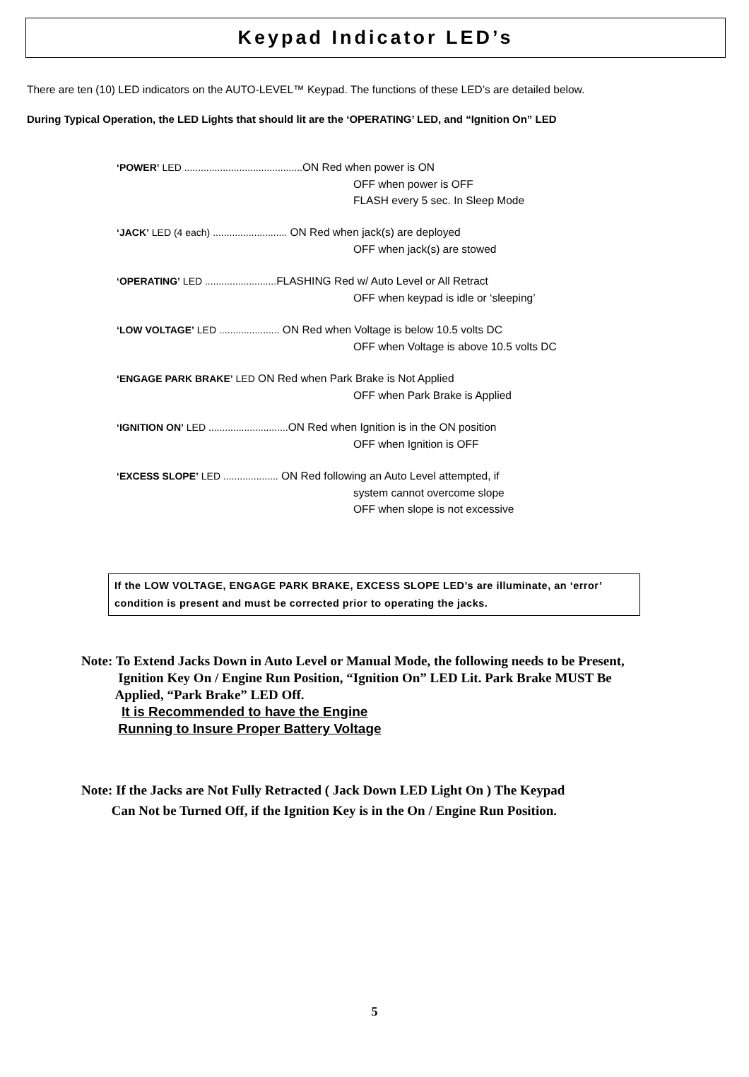Keypad Indicator LED’s
There are ten (10) LED indicators on the AUTO-LEVEL™ Keypad. The functions of these LED’s are detailed below.
During Typical Operation, the LED Lights that should lit are the ‘OPERATING’ LED, and “Ignition On” LED
‘POWER’ LED ........................................... ON Red when power is ON
OFF when power is OFF
FLASH every 5 sec. In Sleep Mode
‘JACK’ LED (4 each) ........................... ON Red when jack(s) are deployed
OFF when jack(s) are stowed
‘OPERATING’ LED .......................... FLASHING Red w/ Auto Level or All Retract
OFF when keypad is idle or ‘sleeping’
‘LOW VOLTAGE’ LED ...................... ON Red when Voltage is below 10.5 volts DC
OFF when Voltage is above 10.5 volts DC
‘ENGAGE PARK BRAKE’ LED ON Red when Park Brake is Not Applied
OFF when Park Brake is Applied
‘IGNITION ON’ LED ............................. ON Red when Ignition is in the ON position
OFF when Ignition is OFF
‘EXCESS SLOPE’ LED .................... ON Red following an Auto Level attempted, if
system cannot overcome slope
OFF when slope is not excessive
If the LOW VOLTAGE, ENGAGE PARK BRAKE, EXCESS SLOPE LED’s are illuminate, an ‘error’ condition is present and must be corrected prior to operating the jacks.
Note: To Extend Jacks Down in Auto Level or Manual Mode, the following needs to be Present,
Ignition Key On / Engine Run Position, “Ignition On” LED Lit. Park Brake MUST Be
Applied, “Park Brake” LED Off.
It is Recommended to have the Engine
Running to Insure Proper Battery Voltage
Note: If the Jacks are Not Fully Retracted ( Jack Down LED Light On ) The Keypad
Can Not be Turned Off, if the Ignition Key is in the On / Engine Run Position.
5